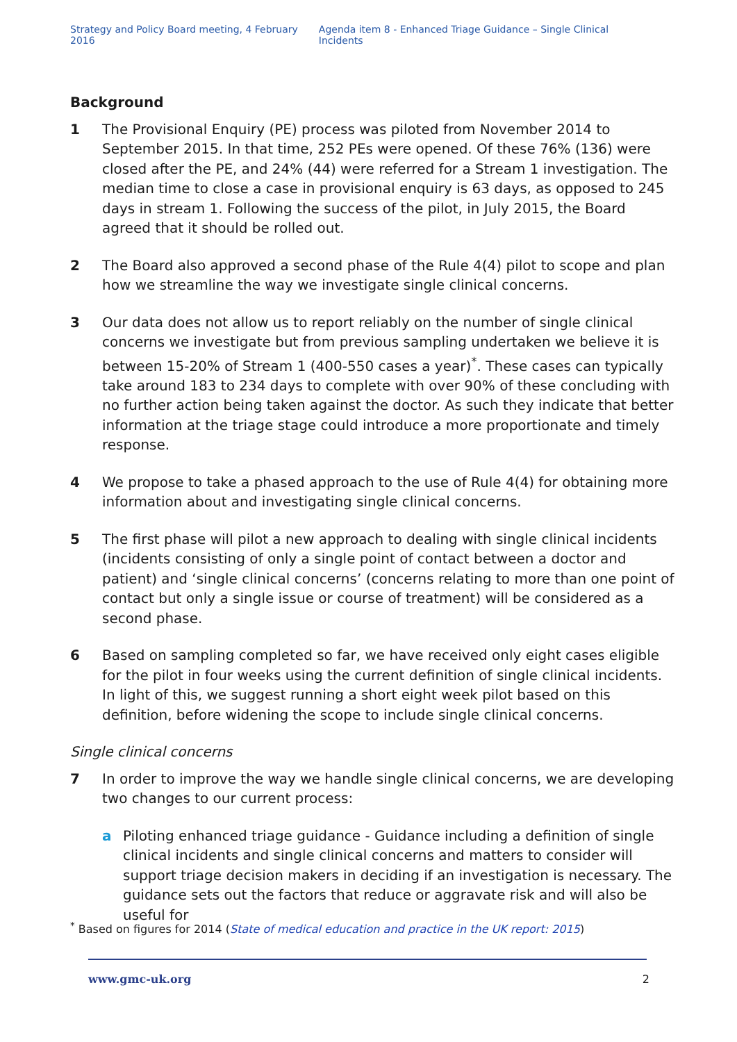Strategy and Policy Board meeting, 4 February 2016 Agenda item 8 - Enhanced Triage Guidance – Single Clinical Incidents
Background
1 The Provisional Enquiry (PE) process was piloted from November 2014 to September 2015. In that time, 252 PEs were opened. Of these 76% (136) were closed after the PE, and 24% (44) were referred for a Stream 1 investigation. The median time to close a case in provisional enquiry is 63 days, as opposed to 245 days in stream 1. Following the success of the pilot, in July 2015, the Board agreed that it should be rolled out.
2 The Board also approved a second phase of the Rule 4(4) pilot to scope and plan how we streamline the way we investigate single clinical concerns.
3 Our data does not allow us to report reliably on the number of single clinical concerns we investigate but from previous sampling undertaken we believe it is between 15-20% of Stream 1 (400-550 cases a year)<sup>*</sup>. These cases can typically take around 183 to 234 days to complete with over 90% of these concluding with no further action being taken against the doctor. As such they indicate that better information at the triage stage could introduce a more proportionate and timely response.
4 We propose to take a phased approach to the use of Rule 4(4) for obtaining more information about and investigating single clinical concerns.
5 The first phase will pilot a new approach to dealing with single clinical incidents (incidents consisting of only a single point of contact between a doctor and patient) and ‘single clinical concerns’ (concerns relating to more than one point of contact but only a single issue or course of treatment) will be considered as a second phase.
6 Based on sampling completed so far, we have received only eight cases eligible for the pilot in four weeks using the current definition of single clinical incidents. In light of this, we suggest running a short eight week pilot based on this definition, before widening the scope to include single clinical concerns.
Single clinical concerns
7 In order to improve the way we handle single clinical concerns, we are developing two changes to our current process:
a Piloting enhanced triage guidance - Guidance including a definition of single clinical incidents and single clinical concerns and matters to consider will support triage decision makers in deciding if an investigation is necessary. The guidance sets out the factors that reduce or aggravate risk and will also be useful for
<sup>*</sup> Based on figures for 2014 (State of medical education and practice in the UK report: 2015)
www.gmc-uk.org 2